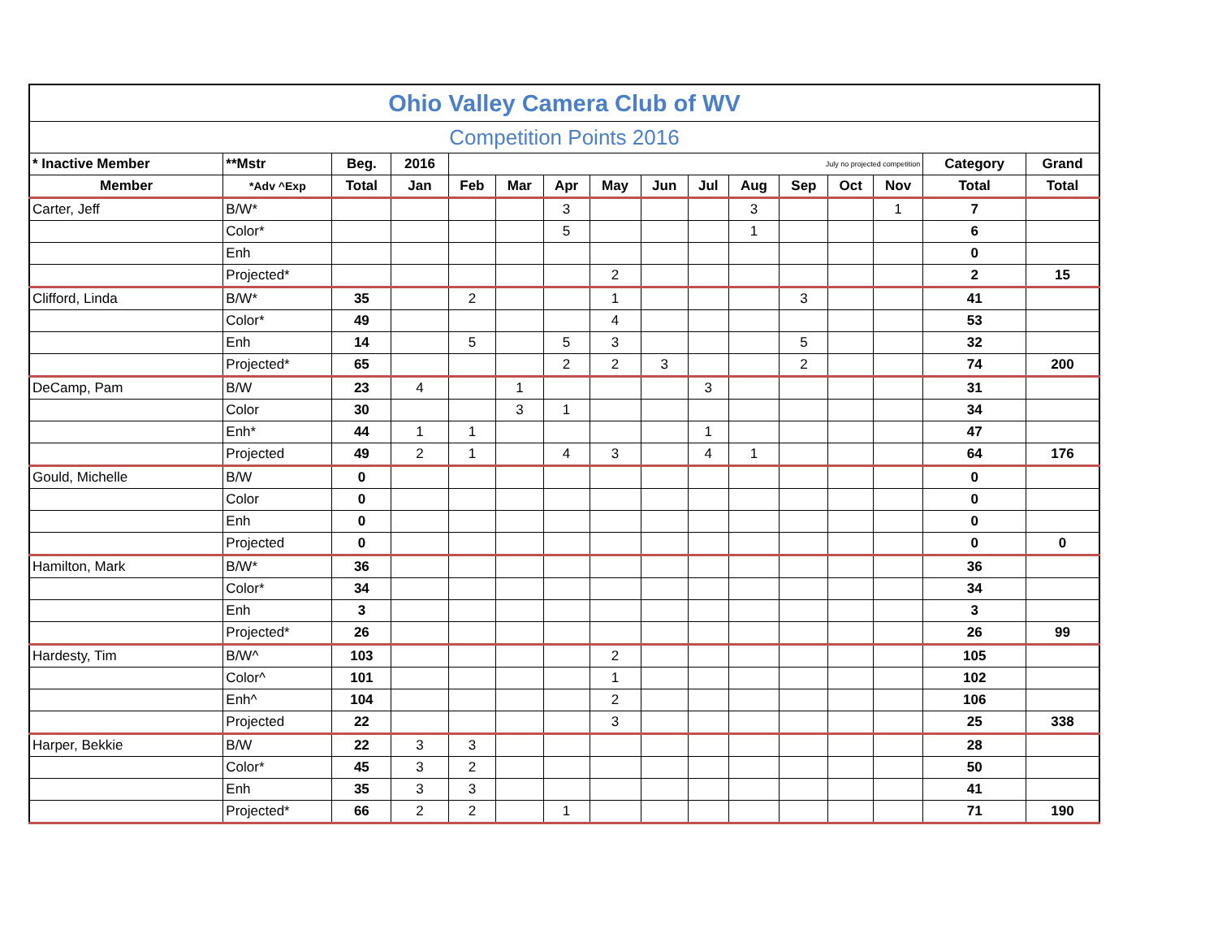| Ohio Valley Camera Club of WV | | | | | | | | | | | | | | | |
| Competition Points 2016 | | | | | | | | | | | | | | | |
| * Inactive Member | **Mstr | Beg. | 2016 | July no projected competition | | | | | | | | | | Category | Grand |
| Member | *Adv ^Exp | Total | Jan | Feb | Mar | Apr | May | Jun | Jul | Aug | Sep | Oct | Nov | Total | Total |
| Carter, Jeff | B/W* | | | | | 3 | | | | 3 | | | 1 | 7 | |
| | Color* | | | | | 5 | | | | 1 | | | | 6 | |
| | Enh | | | | | | | | | | | | | 0 | |
| | Projected* | | | | | | 2 | | | | | | | 2 | 15 |
| Clifford, Linda | B/W* | 35 | | 2 | | | 1 | | | | 3 | | | 41 | |
| | Color* | 49 | | | | | 4 | | | | | | | 53 | |
| | Enh | 14 | | 5 | | 5 | 3 | | | | 5 | | | 32 | |
| | Projected* | 65 | | | | 2 | 2 | 3 | | | 2 | | | 74 | 200 |
| DeCamp, Pam | B/W | 23 | 4 | | 1 | | | | 3 | | | | | 31 | |
| | Color | 30 | | | 3 | 1 | | | | | | | | 34 | |
| | Enh* | 44 | 1 | 1 | | | | | 1 | | | | | 47 | |
| | Projected | 49 | 2 | 1 | | 4 | 3 | | 4 | 1 | | | | 64 | 176 |
| Gould, Michelle | B/W | 0 | | | | | | | | | | | | 0 | |
| | Color | 0 | | | | | | | | | | | | 0 | |
| | Enh | 0 | | | | | | | | | | | | 0 | |
| | Projected | 0 | | | | | | | | | | | | 0 | 0 |
| Hamilton, Mark | B/W* | 36 | | | | | | | | | | | | 36 | |
| | Color* | 34 | | | | | | | | | | | | 34 | |
| | Enh | 3 | | | | | | | | | | | | 3 | |
| | Projected* | 26 | | | | | | | | | | | | 26 | 99 |
| Hardesty, Tim | B/W^ | 103 | | | | | 2 | | | | | | | 105 | |
| | Color^ | 101 | | | | | 1 | | | | | | | 102 | |
| | Enh^ | 104 | | | | | 2 | | | | | | | 106 | |
| | Projected | 22 | | | | | 3 | | | | | | | 25 | 338 |
| Harper, Bekkie | B/W | 22 | 3 | 3 | | | | | | | | | | 28 | |
| | Color* | 45 | 3 | 2 | | | | | | | | | | 50 | |
| | Enh | 35 | 3 | 3 | | | | | | | | | | 41 | |
| | Projected* | 66 | 2 | 2 | | 1 | | | | | | | | 71 | 190 |